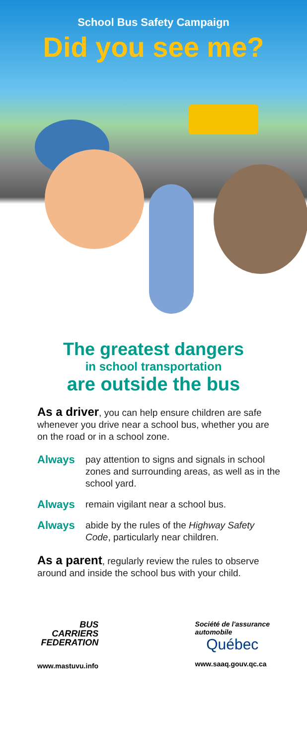School Bus Safety Campaign
Did you see me?
The greatest dangers
in school transportation
are outside the bus
As a driver, you can help ensure children are safe whenever you drive near a school bus, whether you are on the road or in a school zone.
Always pay attention to signs and signals in school zones and surrounding areas, as well as in the school yard.
Always remain vigilant near a school bus.
Always abide by the rules of the Highway Safety Code, particularly near children.
As a parent, regularly review the rules to observe around and inside the school bus with your child.
BUS
CARRIERS
FEDERATION
www.mastuvu.info
Société de l'assurance
automobile
Québec
www.saaq.gouv.qc.ca